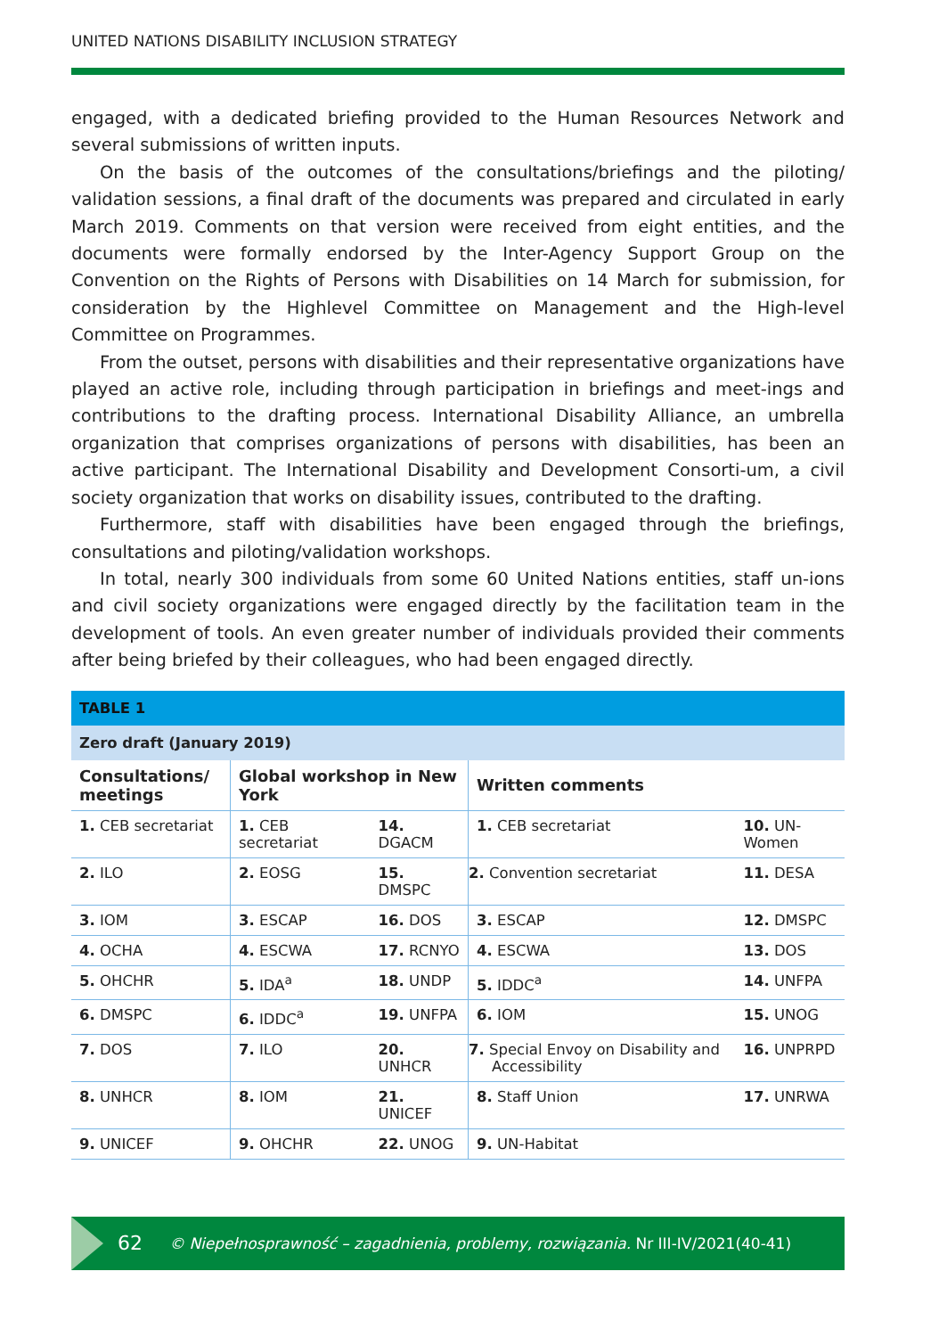UNITED NATIONS DISABILITY INCLUSION STRATEGY
engaged, with a dedicated briefing provided to the Human Resources Network and several submissions of written inputs.
On the basis of the outcomes of the consultations/briefings and the piloting/ validation sessions, a final draft of the documents was prepared and circulated in early March 2019. Comments on that version were received from eight entities, and the documents were formally endorsed by the Inter-Agency Support Group on the Convention on the Rights of Persons with Disabilities on 14 March for submission, for consideration by the Highlevel Committee on Management and the High-level Committee on Programmes.
From the outset, persons with disabilities and their representative organizations have played an active role, including through participation in briefings and meet-ings and contributions to the drafting process. International Disability Alliance, an umbrella organization that comprises organizations of persons with disabilities, has been an active participant. The International Disability and Development Consorti-um, a civil society organization that works on disability issues, contributed to the drafting.
Furthermore, staff with disabilities have been engaged through the briefings, consultations and piloting/validation workshops.
In total, nearly 300 individuals from some 60 United Nations entities, staff un-ions and civil society organizations were engaged directly by the facilitation team in the development of tools. An even greater number of individuals provided their comments after being briefed by their colleagues, who had been engaged directly.
| TABLE 1 | | | | |
| Zero draft (January 2019) | | | | |
| Consultations/ meetings | Global workshop in New York | | Written comments | |
| 1. CEB secretariat | 1. CEB secretariat | 14. DGACM | 1. CEB secretariat | 10. UN-Women |
| 2. ILO | 2. EOSG | 15. DMSPC | 2. Convention secretariat | 11. DESA |
| 3. IOM | 3. ESCAP | 16. DOS | 3. ESCAP | 12. DMSPC |
| 4. OCHA | 4. ESCWA | 17. RCNYO | 4. ESCWA | 13. DOS |
| 5. OHCHR | 5. IDA<sup>a</sup> | 18. UNDP | 5. IDDC<sup>a</sup> | 14. UNFPA |
| 6. DMSPC | 6. IDDC<sup>a</sup> | 19. UNFPA | 6. IOM | 15. UNOG |
| 7. DOS | 7. ILO | 20. UNHCR | 7. Special Envoy on Disability and Accessibility | 16. UNPRPD |
| 8. UNHCR | 8. IOM | 21. UNICEF | 8. Staff Union | 17. UNRWA |
| 9. UNICEF | 9. OHCHR | 22. UNOG | 9. UN-Habitat | |
62 © Niepełnosprawność – zagadnienia, problemy, rozwiązania. Nr III-IV/2021(40-41)